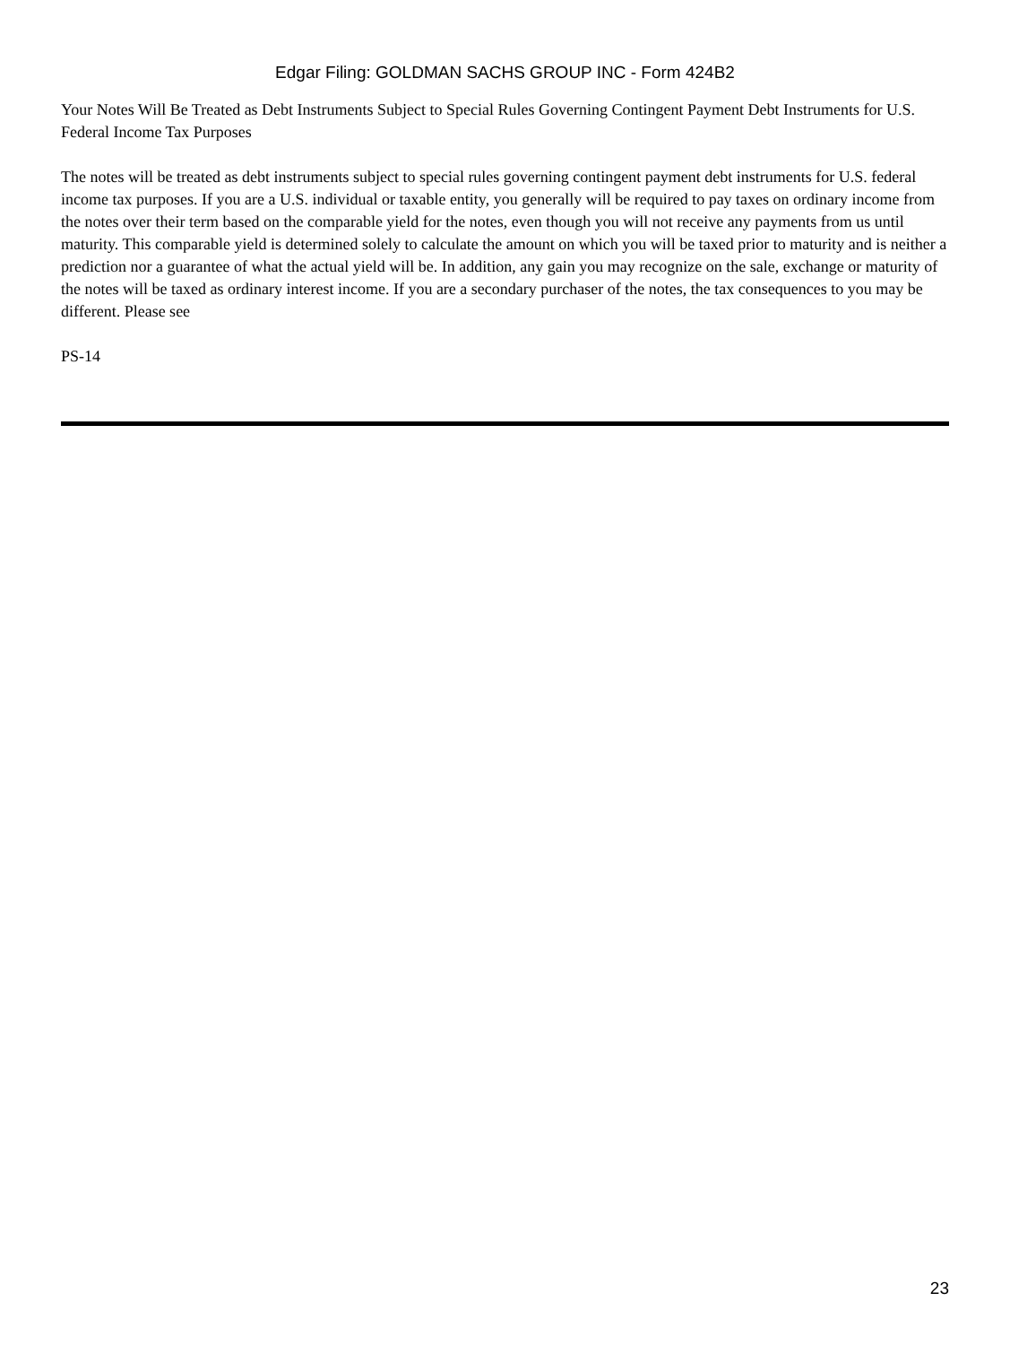Edgar Filing: GOLDMAN SACHS GROUP INC - Form 424B2
Your Notes Will Be Treated as Debt Instruments Subject to Special Rules Governing Contingent Payment Debt Instruments for U.S. Federal Income Tax Purposes
The notes will be treated as debt instruments subject to special rules governing contingent payment debt instruments for U.S. federal income tax purposes. If you are a U.S. individual or taxable entity, you generally will be required to pay taxes on ordinary income from the notes over their term based on the comparable yield for the notes, even though you will not receive any payments from us until maturity. This comparable yield is determined solely to calculate the amount on which you will be taxed prior to maturity and is neither a prediction nor a guarantee of what the actual yield will be. In addition, any gain you may recognize on the sale, exchange or maturity of the notes will be taxed as ordinary interest income. If you are a secondary purchaser of the notes, the tax consequences to you may be different. Please see
PS-14
23